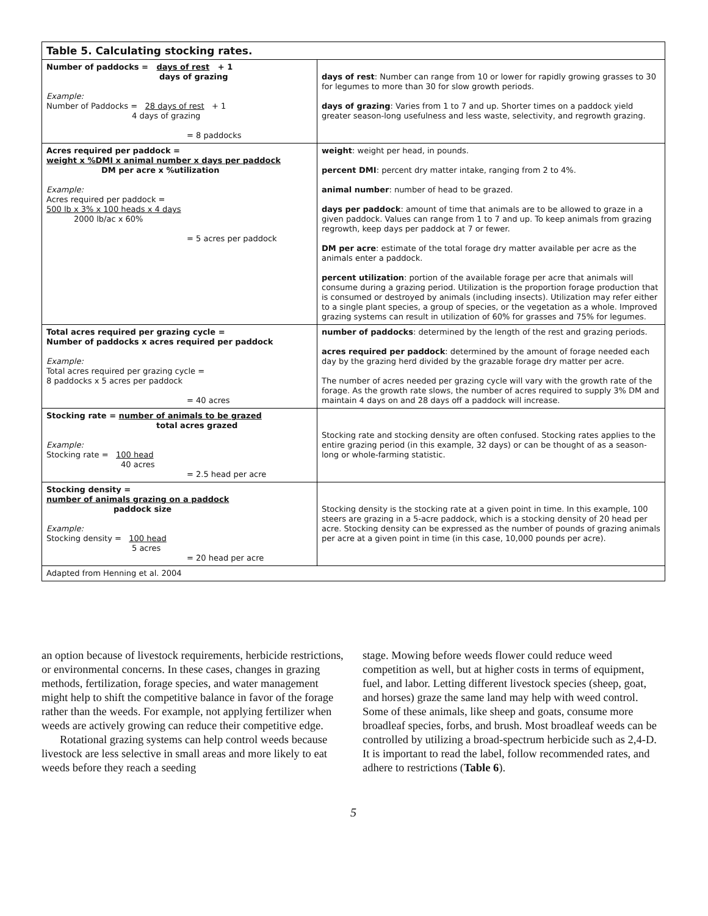| Table 5. Calculating stocking rates. | |
| --- | --- |
| Number of paddocks = days of rest + 1 days of grazing Example: Number of Paddocks = 28 days of rest + 1 4 days of grazing = 8 paddocks | days of rest : Number can range from 10 or lower for rapidly growing grasses to 30 for legumes to more than 30 for slow growth periods. days of grazing : Varies from 1 to 7 and up. Shorter times on a paddock yield greater season-long usefulness and less waste, selectivity, and regrowth grazing. |
| Acres required per paddock = weight x %DMI x animal number x days per paddock DM per acre x %utilization Example: Acres required per paddock = 500 lb x 3% x 100 heads x 4 days 2000 lb/ac x 60% = 5 acres per paddock | weight : weight per head, in pounds. percent DMI : percent dry matter intake, ranging from 2 to 4%. animal number : number of head to be grazed. days per paddock : amount of time that animals are to be allowed to graze in a given paddock. Values can range from 1 to 7 and up. To keep animals from grazing regrowth, keep days per paddock at 7 or fewer. DM per acre : estimate of the total forage dry matter available per acre as the animals enter a paddock. percent utilization : portion of the available forage per acre that animals will consume during a grazing period. Utilization is the proportion forage production that is consumed or destroyed by animals (including insects). Utilization may refer either to a single plant species, a group of species, or the vegetation as a whole. Improved grazing systems can result in utilization of 60% for grasses and 75% for legumes. |
| Total acres required per grazing cycle = Number of paddocks x acres required per paddock Example: Total acres required per grazing cycle = 8 paddocks x 5 acres per paddock = 40 acres | number of paddocks : determined by the length of the rest and grazing periods. acres required per paddock : determined by the amount of forage needed each day by the grazing herd divided by the grazable forage dry matter per acre. The number of acres needed per grazing cycle will vary with the growth rate of the forage. As the growth rate slows, the number of acres required to supply 3% DM and maintain 4 days on and 28 days off a paddock will increase. |
| Stocking rate = number of animals to be grazed total acres grazed Example: Stocking rate = 100 head 40 acres = 2.5 head per acre | Stocking rate and stocking density are often confused. Stocking rates applies to the entire grazing period (in this example, 32 days) or can be thought of as a season-long or whole-farming statistic. |
| Stocking density = number of animals grazing on a paddock paddock size Example: Stocking density = 100 head 5 acres = 20 head per acre | Stocking density is the stocking rate at a given point in time. In this example, 100 steers are grazing in a 5-acre paddock, which is a stocking density of 20 head per acre. Stocking density can be expressed as the number of pounds of grazing animals per acre at a given point in time (in this case, 10,000 pounds per acre). |
| Adapted from Henning et al. 2004 | |
an option because of livestock requirements, herbicide restrictions, or environmental concerns. In these cases, changes in grazing methods, fertilization, forage species, and water management might help to shift the competitive balance in favor of the forage rather than the weeds. For example, not applying fertilizer when weeds are actively growing can reduce their competitive edge.
Rotational grazing systems can help control weeds because livestock are less selective in small areas and more likely to eat weeds before they reach a seeding
stage. Mowing before weeds flower could reduce weed competition as well, but at higher costs in terms of equipment, fuel, and labor. Letting different livestock species (sheep, goat, and horses) graze the same land may help with weed control. Some of these animals, like sheep and goats, consume more broadleaf species, forbs, and brush. Most broadleaf weeds can be controlled by utilizing a broad-spectrum herbicide such as 2,4-D. It is important to read the label, follow recommended rates, and adhere to restrictions (Table 6).
5